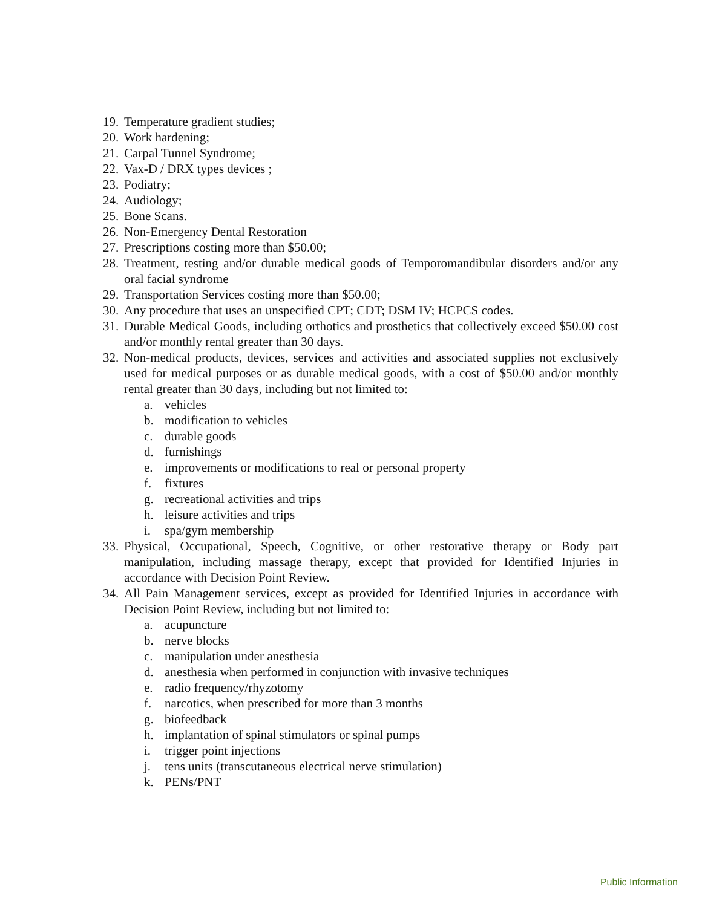19. Temperature gradient studies;
20. Work hardening;
21. Carpal Tunnel Syndrome;
22. Vax-D / DRX types devices ;
23. Podiatry;
24. Audiology;
25. Bone Scans.
26. Non-Emergency Dental Restoration
27. Prescriptions costing more than $50.00;
28. Treatment, testing and/or durable medical goods of Temporomandibular disorders and/or any oral facial syndrome
29. Transportation Services costing more than $50.00;
30. Any procedure that uses an unspecified CPT; CDT; DSM IV; HCPCS codes.
31. Durable Medical Goods, including orthotics and prosthetics that collectively exceed $50.00 cost and/or monthly rental greater than 30 days.
32. Non-medical products, devices, services and activities and associated supplies not exclusively used for medical purposes or as durable medical goods, with a cost of $50.00 and/or monthly rental greater than 30 days, including but not limited to:
a. vehicles
b. modification to vehicles
c. durable goods
d. furnishings
e. improvements or modifications to real or personal property
f. fixtures
g. recreational activities and trips
h. leisure activities and trips
i. spa/gym membership
33. Physical, Occupational, Speech, Cognitive, or other restorative therapy or Body part manipulation, including massage therapy, except that provided for Identified Injuries in accordance with Decision Point Review.
34. All Pain Management services, except as provided for Identified Injuries in accordance with Decision Point Review, including but not limited to:
a. acupuncture
b. nerve blocks
c. manipulation under anesthesia
d. anesthesia when performed in conjunction with invasive techniques
e. radio frequency/rhyzotomy
f. narcotics, when prescribed for more than 3 months
g. biofeedback
h. implantation of spinal stimulators or spinal pumps
i. trigger point injections
j. tens units (transcutaneous electrical nerve stimulation)
k. PENs/PNT
Public Information